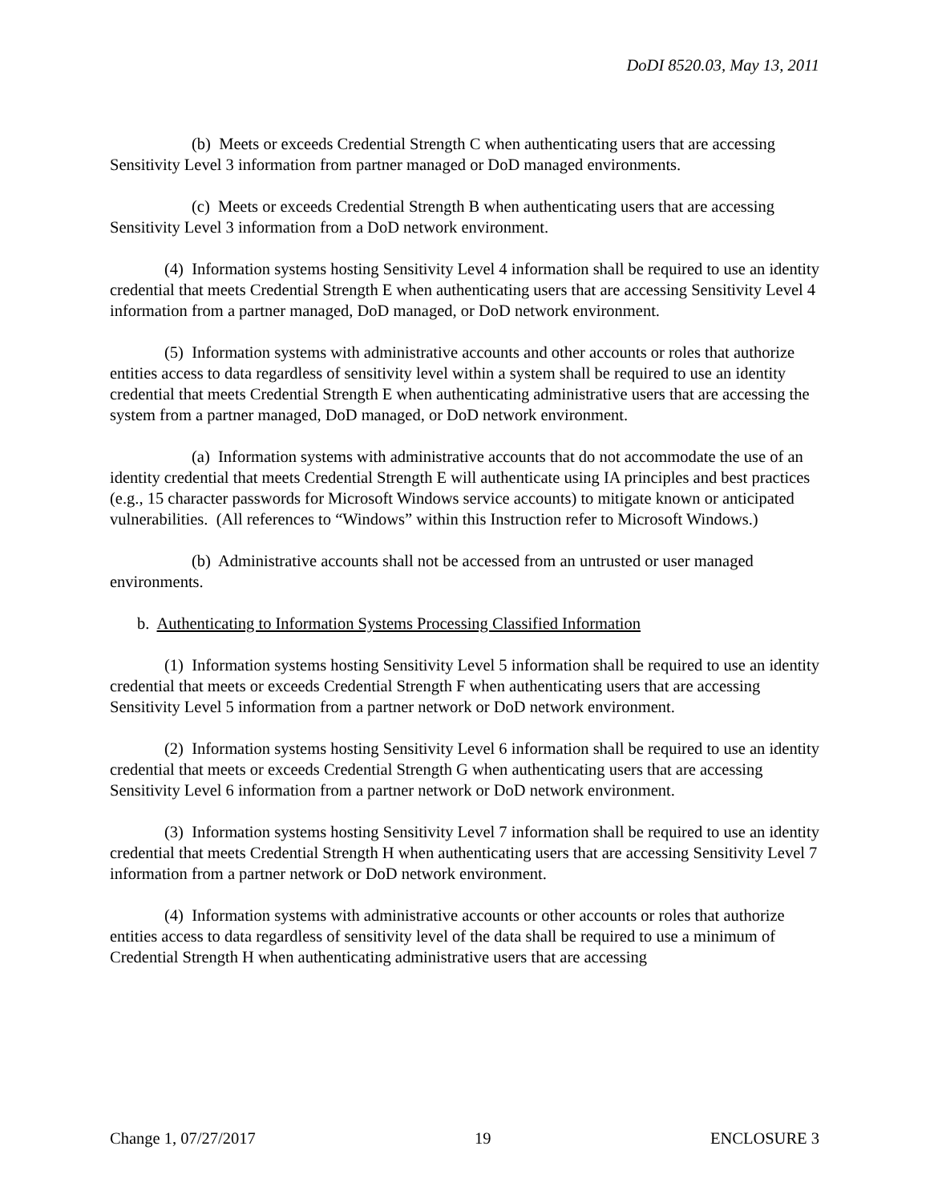DoDI 8520.03, May 13, 2011
(b) Meets or exceeds Credential Strength C when authenticating users that are accessing Sensitivity Level 3 information from partner managed or DoD managed environments.
(c) Meets or exceeds Credential Strength B when authenticating users that are accessing Sensitivity Level 3 information from a DoD network environment.
(4) Information systems hosting Sensitivity Level 4 information shall be required to use an identity credential that meets Credential Strength E when authenticating users that are accessing Sensitivity Level 4 information from a partner managed, DoD managed, or DoD network environment.
(5) Information systems with administrative accounts and other accounts or roles that authorize entities access to data regardless of sensitivity level within a system shall be required to use an identity credential that meets Credential Strength E when authenticating administrative users that are accessing the system from a partner managed, DoD managed, or DoD network environment.
(a) Information systems with administrative accounts that do not accommodate the use of an identity credential that meets Credential Strength E will authenticate using IA principles and best practices (e.g., 15 character passwords for Microsoft Windows service accounts) to mitigate known or anticipated vulnerabilities. (All references to “Windows” within this Instruction refer to Microsoft Windows.)
(b) Administrative accounts shall not be accessed from an untrusted or user managed environments.
b. Authenticating to Information Systems Processing Classified Information
(1) Information systems hosting Sensitivity Level 5 information shall be required to use an identity credential that meets or exceeds Credential Strength F when authenticating users that are accessing Sensitivity Level 5 information from a partner network or DoD network environment.
(2) Information systems hosting Sensitivity Level 6 information shall be required to use an identity credential that meets or exceeds Credential Strength G when authenticating users that are accessing Sensitivity Level 6 information from a partner network or DoD network environment.
(3) Information systems hosting Sensitivity Level 7 information shall be required to use an identity credential that meets Credential Strength H when authenticating users that are accessing Sensitivity Level 7 information from a partner network or DoD network environment.
(4) Information systems with administrative accounts or other accounts or roles that authorize entities access to data regardless of sensitivity level of the data shall be required to use a minimum of Credential Strength H when authenticating administrative users that are accessing
Change 1, 07/27/2017 19 ENCLOSURE 3